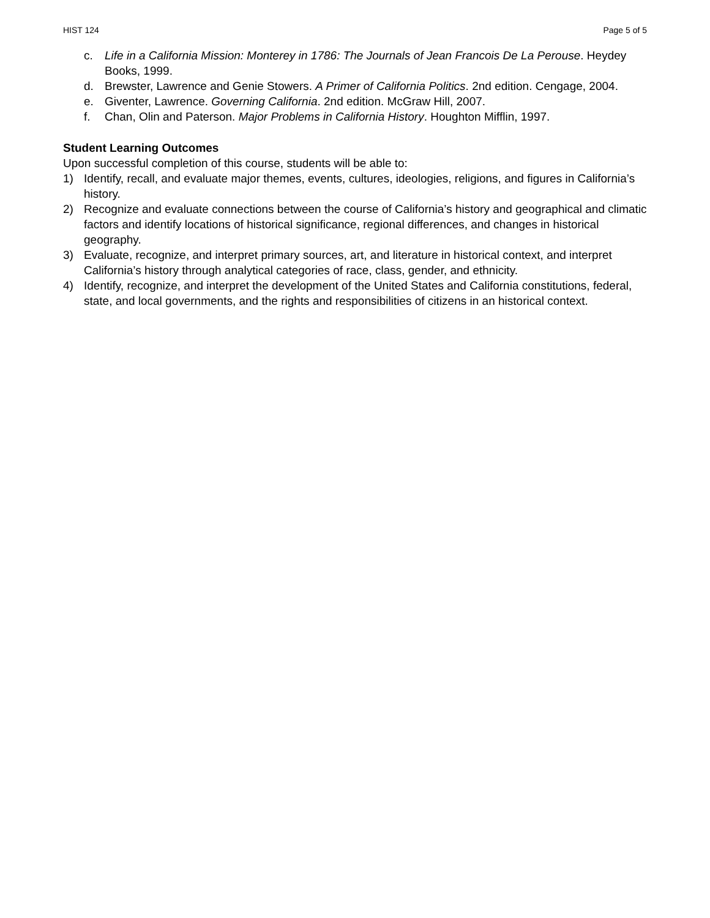HIST 124 Page 5 of 5
c. Life in a California Mission: Monterey in 1786: The Journals of Jean Francois De La Perouse. Heydey Books, 1999.
d. Brewster, Lawrence and Genie Stowers. A Primer of California Politics. 2nd edition. Cengage, 2004.
e. Giventer, Lawrence. Governing California. 2nd edition. McGraw Hill, 2007.
f. Chan, Olin and Paterson. Major Problems in California History. Houghton Mifflin, 1997.
Student Learning Outcomes
Upon successful completion of this course, students will be able to:
1) Identify, recall, and evaluate major themes, events, cultures, ideologies, religions, and figures in California’s history.
2) Recognize and evaluate connections between the course of California’s history and geographical and climatic factors and identify locations of historical significance, regional differences, and changes in historical geography.
3) Evaluate, recognize, and interpret primary sources, art, and literature in historical context, and interpret California’s history through analytical categories of race, class, gender, and ethnicity.
4) Identify, recognize, and interpret the development of the United States and California constitutions, federal, state, and local governments, and the rights and responsibilities of citizens in an historical context.